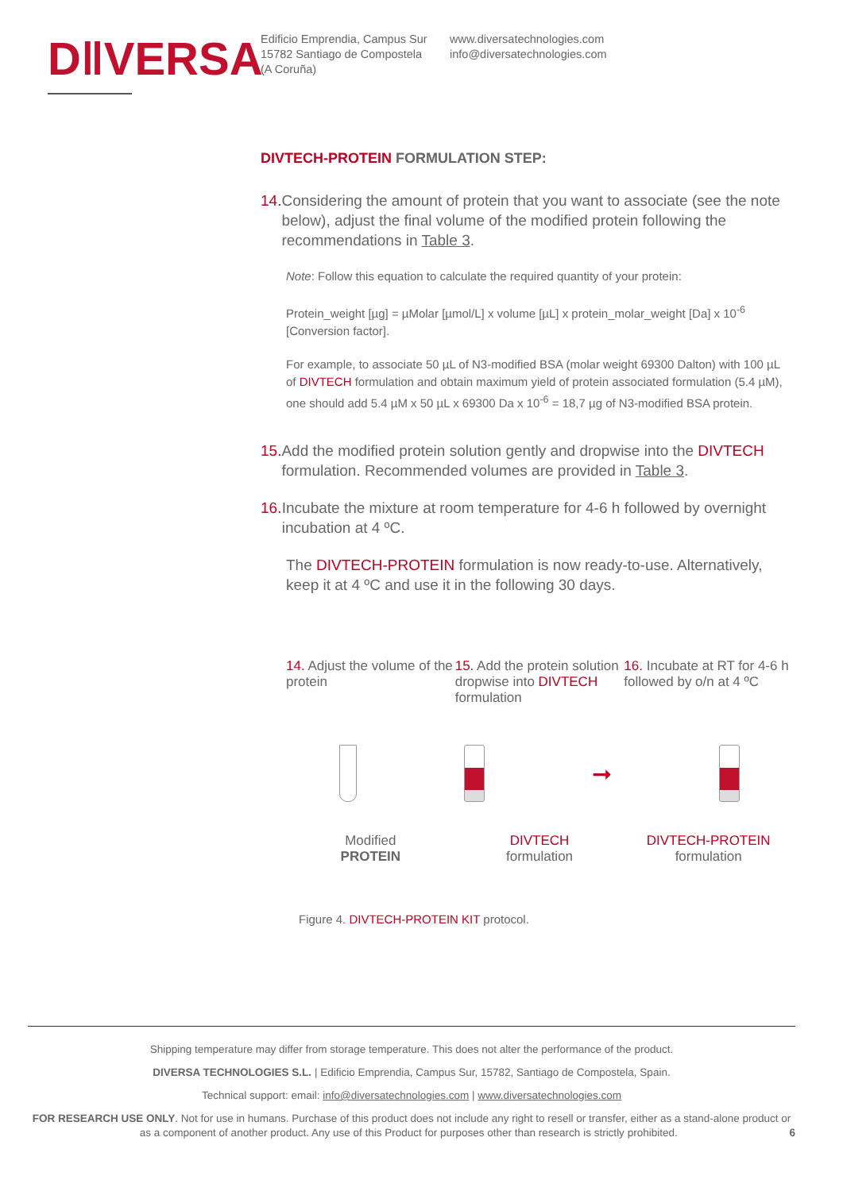D‖VERSA
Edificio Emprendia, Campus Sur
15782 Santiago de Compostela
(A Coruña)
www.diversatechnologies.com
info@diversatechnologies.com
DIVTECH-PROTEIN FORMULATION STEP:
14. Considering the amount of protein that you want to associate (see the note below), adjust the final volume of the modified protein following the recommendations in Table 3.
Note: Follow this equation to calculate the required quantity of your protein:
Protein_weight [µg] = µMolar [µmol/L] x volume [µL] x protein_molar_weight [Da] x 10<sup>-6</sup> [Conversion factor].
For example, to associate 50 µL of N3-modified BSA (molar weight 69300 Dalton) with 100 µL of DIVTECH formulation and obtain maximum yield of protein associated formulation (5.4 µM), one should add 5.4 µM x 50 µL x 69300 Da x 10<sup>-6</sup> = 18,7 µg of N3-modified BSA protein.
15. Add the modified protein solution gently and dropwise into the DIVTECH formulation. Recommended volumes are provided in Table 3.
16. Incubate the mixture at room temperature for 4-6 h followed by overnight incubation at 4 ºC.
The DIVTECH-PROTEIN formulation is now ready-to-use. Alternatively, keep it at 4 ºC and use it in the following 30 days.
14. Adjust the volume of the protein
15. Add the protein solution dropwise into DIVTECH formulation
16. Incubate at RT for 4-6 h followed by o/n at 4 ºC
➞
Modified
PROTEIN
DIVTECH
formulation
DIVTECH-PROTEIN
formulation
Figure 4. DIVTECH-PROTEIN KIT protocol.
Shipping temperature may differ from storage temperature. This does not alter the performance of the product.
DIVERSA TECHNOLOGIES S.L. | Edificio Emprendia, Campus Sur, 15782, Santiago de Compostela, Spain.
Technical support: email: info@diversatechnologies.com | www.diversatechnologies.com
FOR RESEARCH USE ONLY. Not for use in humans. Purchase of this product does not include any right to resell or transfer, either as a stand-alone product or as a component of another product. Any use of this Product for purposes other than research is strictly prohibited. 6